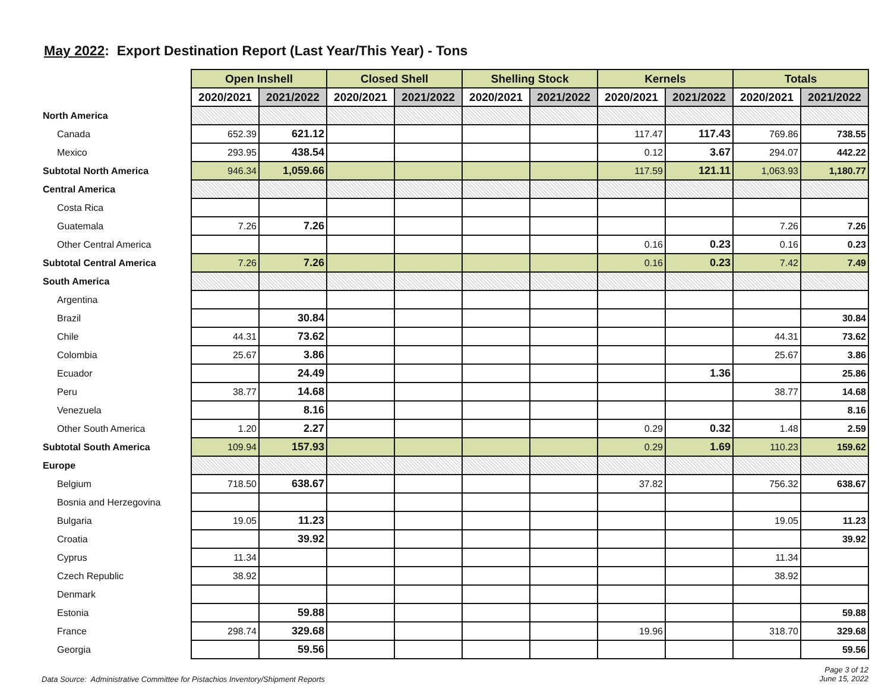May 2022: Export Destination Report (Last Year/This Year) - Tons
| | Open Inshell | | Closed Shell | | Shelling Stock | | Kernels | | Totals | |
| | 2020/2021 | 2021/2022 | 2020/2021 | 2021/2022 | 2020/2021 | 2021/2022 | 2020/2021 | 2021/2022 | 2020/2021 | 2021/2022 |
| North America | | | | | | | | | | |
| Canada | 652.39 | 621.12 | | | | | 117.47 | 117.43 | 769.86 | 738.55 |
| Mexico | 293.95 | 438.54 | | | | | 0.12 | 3.67 | 294.07 | 442.22 |
| Subtotal North America | 946.34 | 1,059.66 | | | | | 117.59 | 121.11 | 1,063.93 | 1,180.77 |
| Central America | | | | | | | | | | |
| Costa Rica | | | | | | | | | | |
| Guatemala | 7.26 | 7.26 | | | | | | | 7.26 | 7.26 |
| Other Central America | | | | | | | 0.16 | 0.23 | 0.16 | 0.23 |
| Subtotal Central America | 7.26 | 7.26 | | | | | 0.16 | 0.23 | 7.42 | 7.49 |
| South America | | | | | | | | | | |
| Argentina | | | | | | | | | | |
| Brazil | | 30.84 | | | | | | | | 30.84 |
| Chile | 44.31 | 73.62 | | | | | | | 44.31 | 73.62 |
| Colombia | 25.67 | 3.86 | | | | | | | 25.67 | 3.86 |
| Ecuador | | 24.49 | | | | | | 1.36 | | 25.86 |
| Peru | 38.77 | 14.68 | | | | | | | 38.77 | 14.68 |
| Venezuela | | 8.16 | | | | | | | | 8.16 |
| Other South America | 1.20 | 2.27 | | | | | 0.29 | 0.32 | 1.48 | 2.59 |
| Subtotal South America | 109.94 | 157.93 | | | | | 0.29 | 1.69 | 110.23 | 159.62 |
| Europe | | | | | | | | | | |
| Belgium | 718.50 | 638.67 | | | | | 37.82 | | 756.32 | 638.67 |
| Bosnia and Herzegovina | | | | | | | | | | |
| Bulgaria | 19.05 | 11.23 | | | | | | | 19.05 | 11.23 |
| Croatia | | 39.92 | | | | | | | | 39.92 |
| Cyprus | 11.34 | | | | | | | | 11.34 | |
| Czech Republic | 38.92 | | | | | | | | 38.92 | |
| Denmark | | | | | | | | | | |
| Estonia | | 59.88 | | | | | | | | 59.88 |
| France | 298.74 | 329.68 | | | | | 19.96 | | 318.70 | 329.68 |
| Georgia | | 59.56 | | | | | | | | 59.56 |
Data Source: Administrative Committee for Pistachios Inventory/Shipment Reports Page 3 of 12
June 15, 2022